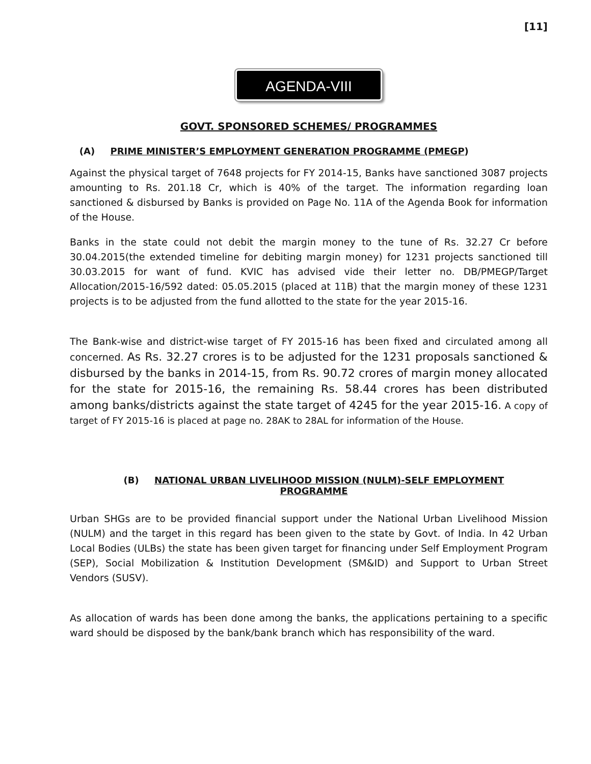[11]
AGENDA-VIII
GOVT. SPONSORED SCHEMES/ PROGRAMMES
(A) PRIME MINISTER’S EMPLOYMENT GENERATION PROGRAMME (PMEGP)
Against the physical target of 7648 projects for FY 2014-15, Banks have sanctioned 3087 projects amounting to Rs. 201.18 Cr, which is 40% of the target. The information regarding loan sanctioned & disbursed by Banks is provided on Page No. 11A of the Agenda Book for information of the House.
Banks in the state could not debit the margin money to the tune of Rs. 32.27 Cr before 30.04.2015(the extended timeline for debiting margin money) for 1231 projects sanctioned till 30.03.2015 for want of fund. KVIC has advised vide their letter no. DB/PMEGP/Target Allocation/2015-16/592 dated: 05.05.2015 (placed at 11B) that the margin money of these 1231 projects is to be adjusted from the fund allotted to the state for the year 2015-16.
The Bank-wise and district-wise target of FY 2015-16 has been fixed and circulated among all concerned. As Rs. 32.27 crores is to be adjusted for the 1231 proposals sanctioned & disbursed by the banks in 2014-15, from Rs. 90.72 crores of margin money allocated for the state for 2015-16, the remaining Rs. 58.44 crores has been distributed among banks/districts against the state target of 4245 for the year 2015-16. A copy of target of FY 2015-16 is placed at page no. 28AK to 28AL for information of the House.
(B) NATIONAL URBAN LIVELIHOOD MISSION (NULM)-SELF EMPLOYMENT
PROGRAMME
Urban SHGs are to be provided financial support under the National Urban Livelihood Mission (NULM) and the target in this regard has been given to the state by Govt. of India. In 42 Urban Local Bodies (ULBs) the state has been given target for financing under Self Employment Program (SEP), Social Mobilization & Institution Development (SM&ID) and Support to Urban Street Vendors (SUSV).
As allocation of wards has been done among the banks, the applications pertaining to a specific ward should be disposed by the bank/bank branch which has responsibility of the ward.